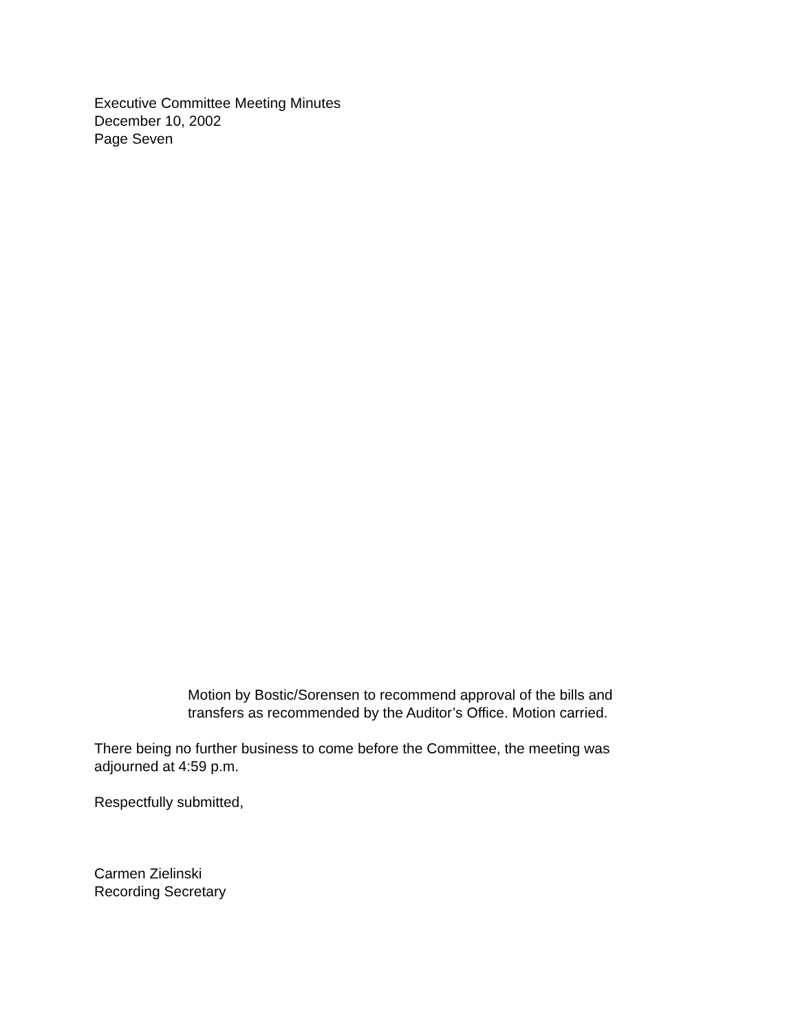Executive Committee Meeting Minutes
December 10, 2002
Page Seven
Motion by Bostic/Sorensen to recommend approval of the bills and transfers as recommended by the Auditor’s Office. Motion carried.
There being no further business to come before the Committee, the meeting was adjourned at 4:59 p.m.
Respectfully submitted,
Carmen Zielinski
Recording Secretary